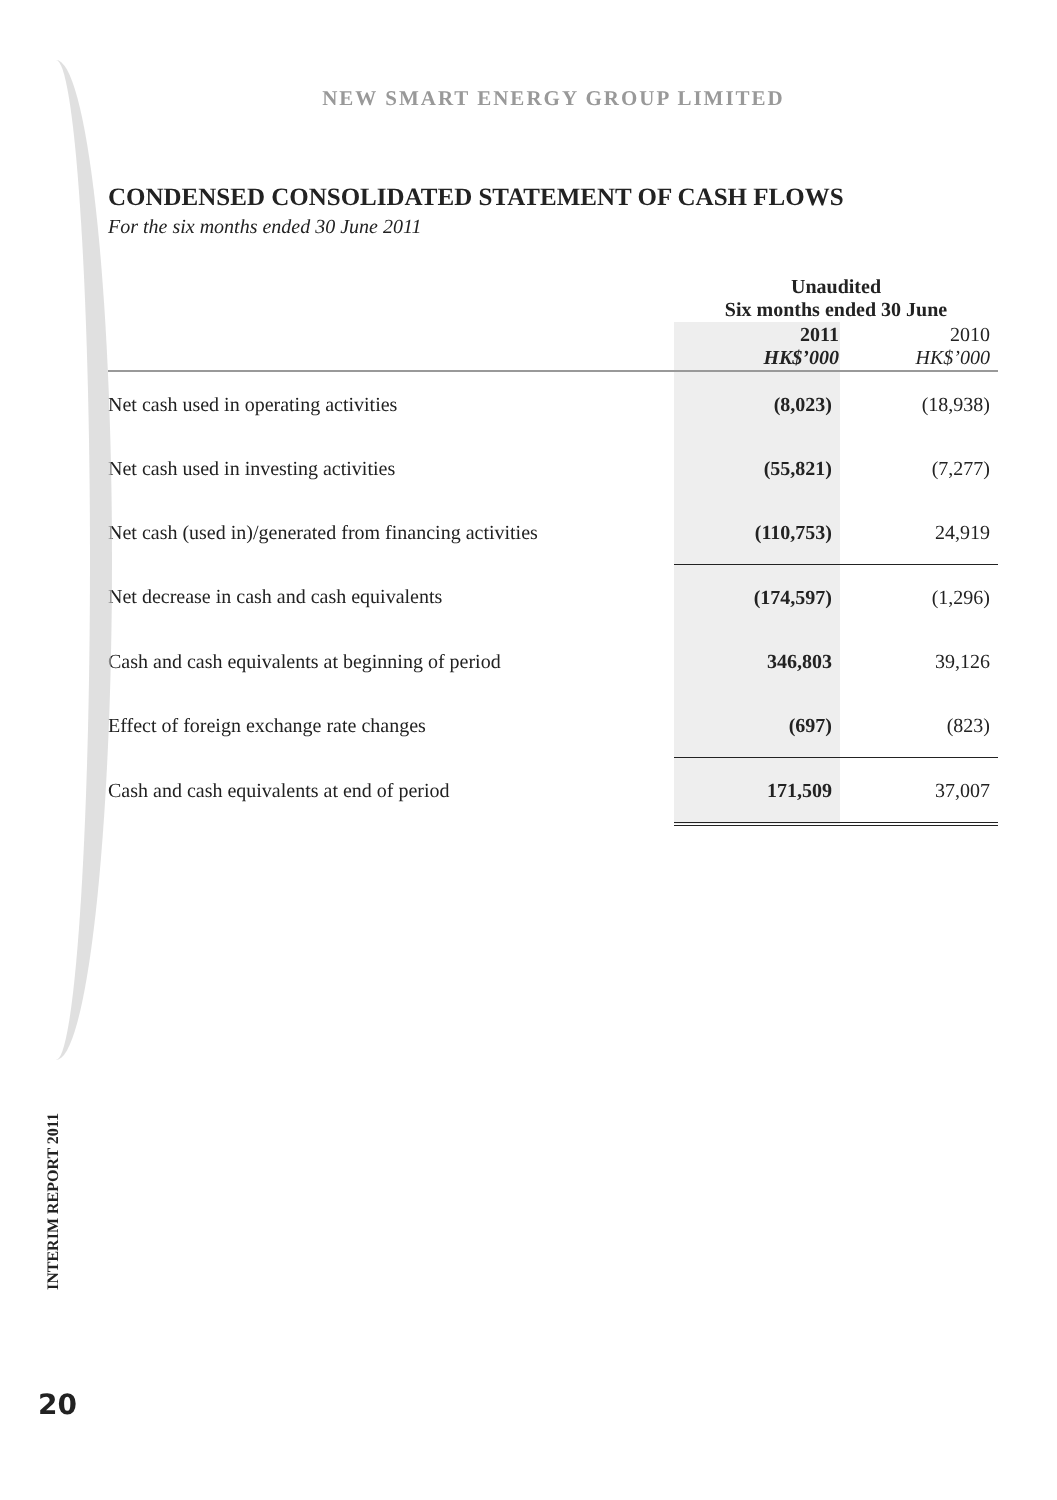NEW SMART ENERGY GROUP LIMITED
CONDENSED CONSOLIDATED STATEMENT OF CASH FLOWS
For the six months ended 30 June 2011
| | Unaudited Six months ended 30 June | |
| | 2011 HK$’000 | 2010 HK$’000 |
| Net cash used in operating activities | (8,023) | (18,938) |
| Net cash used in investing activities | (55,821) | (7,277) |
| Net cash (used in)/generated from financing activities | (110,753) | 24,919 |
| Net decrease in cash and cash equivalents | (174,597) | (1,296) |
| Cash and cash equivalents at beginning of period | 346,803 | 39,126 |
| Effect of foreign exchange rate changes | (697) | (823) |
| Cash and cash equivalents at end of period | 171,509 | 37,007 |
INTERIM REPORT 2011
20